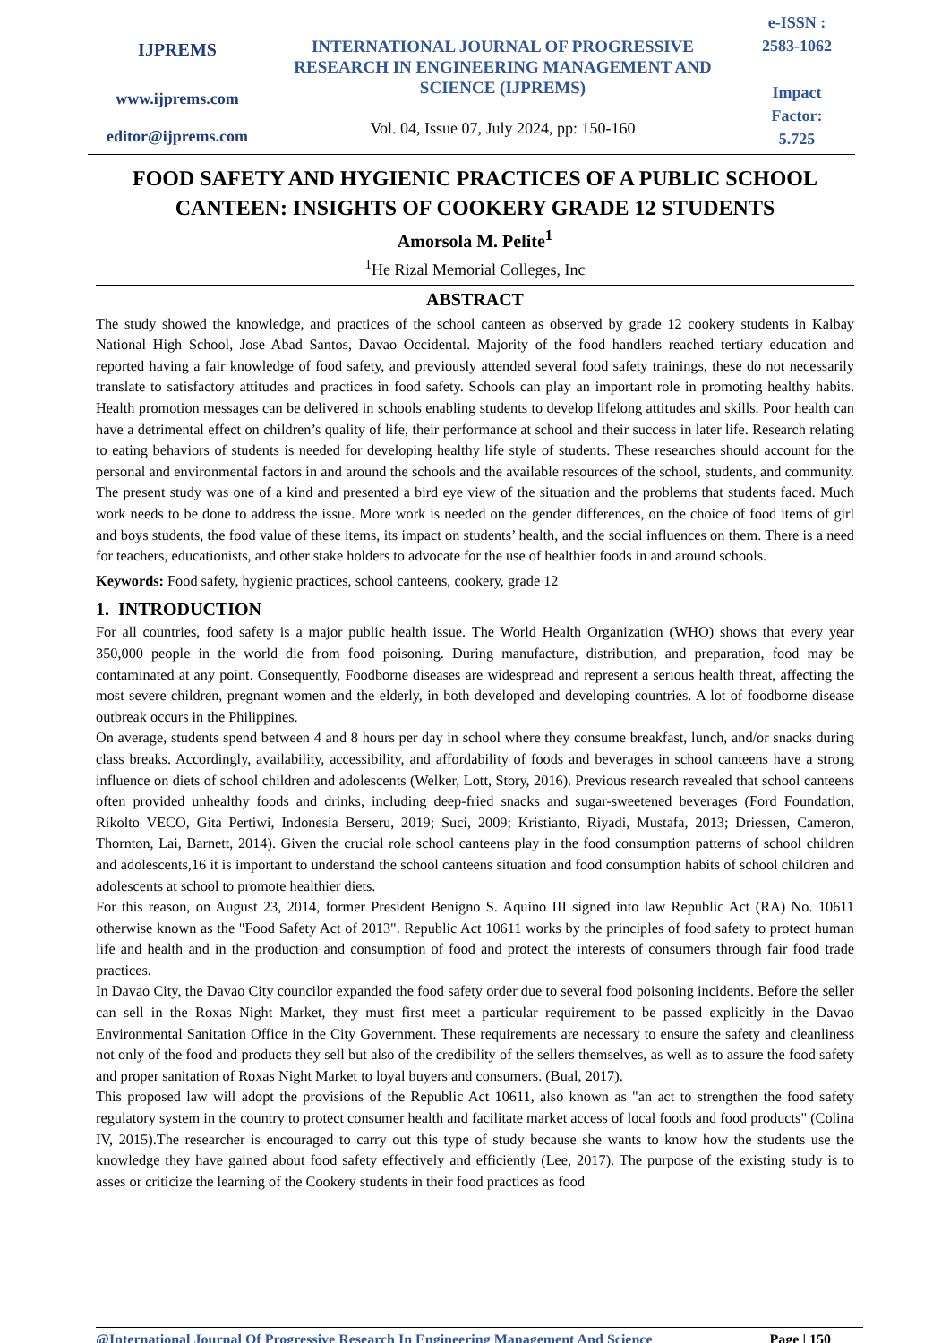IJPREMS
www.ijprems.com
editor@ijprems.com
INTERNATIONAL JOURNAL OF PROGRESSIVE RESEARCH IN ENGINEERING MANAGEMENT AND SCIENCE (IJPREMS)
Vol. 04, Issue 07, July 2024, pp: 150-160
e-ISSN :
2583-1062
Impact
Factor:
5.725
FOOD SAFETY AND HYGIENIC PRACTICES OF A PUBLIC SCHOOL CANTEEN: INSIGHTS OF COOKERY GRADE 12 STUDENTS
Amorsola M. Pelite<sup>1</sup>
<sup>1</sup> He Rizal Memorial Colleges, Inc
ABSTRACT
The study showed the knowledge, and practices of the school canteen as observed by grade 12 cookery students in Kalbay National High School, Jose Abad Santos, Davao Occidental. Majority of the food handlers reached tertiary education and reported having a fair knowledge of food safety, and previously attended several food safety trainings, these do not necessarily translate to satisfactory attitudes and practices in food safety. Schools can play an important role in promoting healthy habits. Health promotion messages can be delivered in schools enabling students to develop lifelong attitudes and skills. Poor health can have a detrimental effect on children’s quality of life, their performance at school and their success in later life. Research relating to eating behaviors of students is needed for developing healthy life style of students. These researches should account for the personal and environmental factors in and around the schools and the available resources of the school, students, and community. The present study was one of a kind and presented a bird eye view of the situation and the problems that students faced. Much work needs to be done to address the issue. More work is needed on the gender differences, on the choice of food items of girl and boys students, the food value of these items, its impact on students’ health, and the social influences on them. There is a need for teachers, educationists, and other stake holders to advocate for the use of healthier foods in and around schools.
Keywords: Food safety, hygienic practices, school canteens, cookery, grade 12
1. INTRODUCTION
For all countries, food safety is a major public health issue. The World Health Organization (WHO) shows that every year 350,000 people in the world die from food poisoning. During manufacture, distribution, and preparation, food may be contaminated at any point. Consequently, Foodborne diseases are widespread and represent a serious health threat, affecting the most severe children, pregnant women and the elderly, in both developed and developing countries. A lot of foodborne disease outbreak occurs in the Philippines.
On average, students spend between 4 and 8 hours per day in school where they consume breakfast, lunch, and/or snacks during class breaks. Accordingly, availability, accessibility, and affordability of foods and beverages in school canteens have a strong influence on diets of school children and adolescents (Welker, Lott, Story, 2016). Previous research revealed that school canteens often provided unhealthy foods and drinks, including deep-fried snacks and sugar-sweetened beverages (Ford Foundation, Rikolto VECO, Gita Pertiwi, Indonesia Berseru, 2019; Suci, 2009; Kristianto, Riyadi, Mustafa, 2013; Driessen, Cameron, Thornton, Lai, Barnett, 2014). Given the crucial role school canteens play in the food consumption patterns of school children and adolescents,16 it is important to understand the school canteens situation and food consumption habits of school children and adolescents at school to promote healthier diets.
For this reason, on August 23, 2014, former President Benigno S. Aquino III signed into law Republic Act (RA) No. 10611 otherwise known as the "Food Safety Act of 2013". Republic Act 10611 works by the principles of food safety to protect human life and health and in the production and consumption of food and protect the interests of consumers through fair food trade practices.
In Davao City, the Davao City councilor expanded the food safety order due to several food poisoning incidents. Before the seller can sell in the Roxas Night Market, they must first meet a particular requirement to be passed explicitly in the Davao Environmental Sanitation Office in the City Government. These requirements are necessary to ensure the safety and cleanliness not only of the food and products they sell but also of the credibility of the sellers themselves, as well as to assure the food safety and proper sanitation of Roxas Night Market to loyal buyers and consumers. (Bual, 2017).
This proposed law will adopt the provisions of the Republic Act 10611, also known as "an act to strengthen the food safety regulatory system in the country to protect consumer health and facilitate market access of local foods and food products" (Colina IV, 2015).The researcher is encouraged to carry out this type of study because she wants to know how the students use the knowledge they have gained about food safety effectively and efficiently (Lee, 2017). The purpose of the existing study is to asses or criticize the learning of the Cookery students in their food practices as food
@International Journal Of Progressive Research In Engineering Management And Science Page | 150